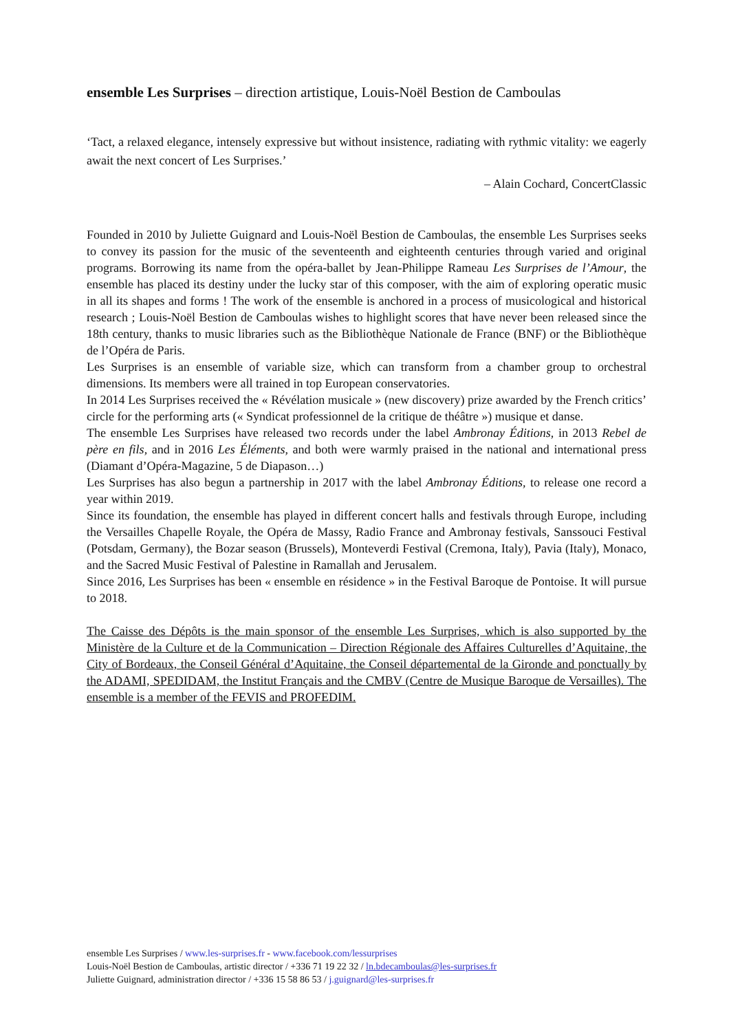ensemble Les Surprises – direction artistique, Louis-Noël Bestion de Camboulas
‘Tact, a relaxed elegance, intensely expressive but without insistence, radiating with rythmic vitality: we eagerly await the next concert of Les Surprises.’
– Alain Cochard, ConcertClassic
Founded in 2010 by Juliette Guignard and Louis-Noël Bestion de Camboulas, the ensemble Les Surprises seeks to convey its passion for the music of the seventeenth and eighteenth centuries through varied and original programs. Borrowing its name from the opéra-ballet by Jean-Philippe Rameau Les Surprises de l’Amour, the ensemble has placed its destiny under the lucky star of this composer, with the aim of exploring operatic music in all its shapes and forms ! The work of the ensemble is anchored in a process of musicological and historical research ; Louis-Noël Bestion de Camboulas wishes to highlight scores that have never been released since the 18th century, thanks to music libraries such as the Bibliothèque Nationale de France (BNF) or the Bibliothèque de l’Opéra de Paris.
Les Surprises is an ensemble of variable size, which can transform from a chamber group to orchestral dimensions. Its members were all trained in top European conservatories.
In 2014 Les Surprises received the « Révélation musicale » (new discovery) prize awarded by the French critics’ circle for the performing arts (« Syndicat professionnel de la critique de théâtre ») musique et danse.
The ensemble Les Surprises have released two records under the label Ambronay Éditions, in 2013 Rebel de père en fils, and in 2016 Les Éléments, and both were warmly praised in the national and international press (Diamant d’Opéra-Magazine, 5 de Diapason…)
Les Surprises has also begun a partnership in 2017 with the label Ambronay Éditions, to release one record a year within 2019.
Since its foundation, the ensemble has played in different concert halls and festivals through Europe, including the Versailles Chapelle Royale, the Opéra de Massy, Radio France and Ambronay festivals, Sanssouci Festival (Potsdam, Germany), the Bozar season (Brussels), Monteverdi Festival (Cremona, Italy), Pavia (Italy), Monaco, and the Sacred Music Festival of Palestine in Ramallah and Jerusalem.
Since 2016, Les Surprises has been « ensemble en résidence » in the Festival Baroque de Pontoise. It will pursue to 2018.
The Caisse des Dépôts is the main sponsor of the ensemble Les Surprises, which is also supported by the Ministère de la Culture et de la Communication – Direction Régionale des Affaires Culturelles d’Aquitaine, the City of Bordeaux, the Conseil Général d’Aquitaine, the Conseil départemental de la Gironde and ponctually by the ADAMI, SPEDIDAM, the Institut Français and the CMBV (Centre de Musique Baroque de Versailles). The ensemble is a member of the FEVIS and PROFEDIM.
ensemble Les Surprises / www.les-surprises.fr - www.facebook.com/lessurprises
Louis-Noël Bestion de Camboulas, artistic director / +336 71 19 22 32 / ln.bdecamboulas@les-surprises.fr
Juliette Guignard, administration director / +336 15 58 86 53 / j.guignard@les-surprises.fr